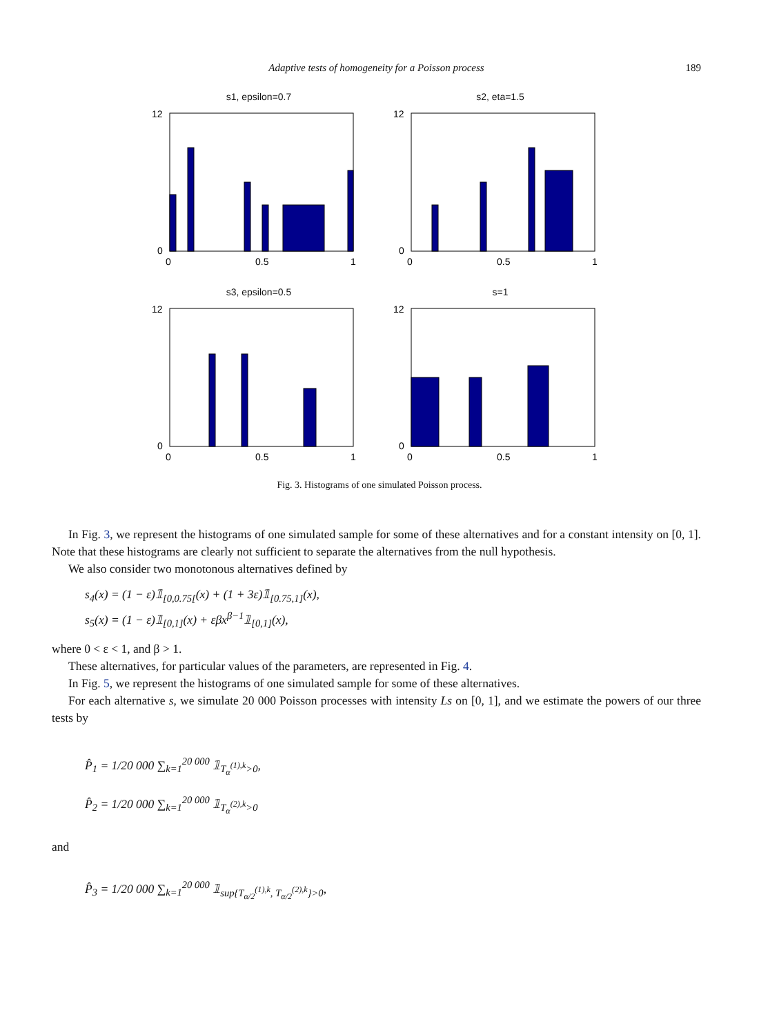Adaptive tests of homogeneity for a Poisson process 189
s1, epsilon=0.7
12
0
0
0.5
1
s2, eta=1.5
12
0
0
0.5
1
s3, epsilon=0.5
12
0
0
0.5
1
s=1
12
0
0
0.5
1
Fig. 3. Histograms of one simulated Poisson process.
In Fig. 3, we represent the histograms of one simulated sample for some of these alternatives and for a constant intensity on [0, 1]. Note that these histograms are clearly not sufficient to separate the alternatives from the null hypothesis.
We also consider two monotonous alternatives defined by
s<sub>4</sub>(x) = (1 − ε)𝟙<sub>[0,0.75[</sub>(x) + (1 + 3ε)𝟙<sub>[0.75,1]</sub>(x),
s<sub>5</sub>(x) = (1 − ε)𝟙<sub>[0,1]</sub>(x) + εβx<sup>β−1</sup>𝟙<sub>[0,1]</sub>(x),
where 0 < ε < 1, and β > 1.
These alternatives, for particular values of the parameters, are represented in Fig. 4.
In Fig. 5, we represent the histograms of one simulated sample for some of these alternatives.
For each alternative s, we simulate 20 000 Poisson processes with intensity Ls on [0, 1], and we estimate the powers of our three tests by
P̂<sub>1</sub> = 1/20 000 ∑<sub>k=1</sub><sup>20 000</sup> 𝟙<sub>T<sub>α</sub><sup>(1),k</sup>>0</sub>,
P̂<sub>2</sub> = 1/20 000 ∑<sub>k=1</sub><sup>20 000</sup> 𝟙<sub>T<sub>α</sub><sup>(2),k</sup>>0</sub>
and
P̂<sub>3</sub> = 1/20 000 ∑<sub>k=1</sub><sup>20 000</sup> 𝟙<sub>sup{T<sub>α/2</sub><sup>(1),k</sup>, T<sub>α/2</sub><sup>(2),k</sup>}>0</sub>,